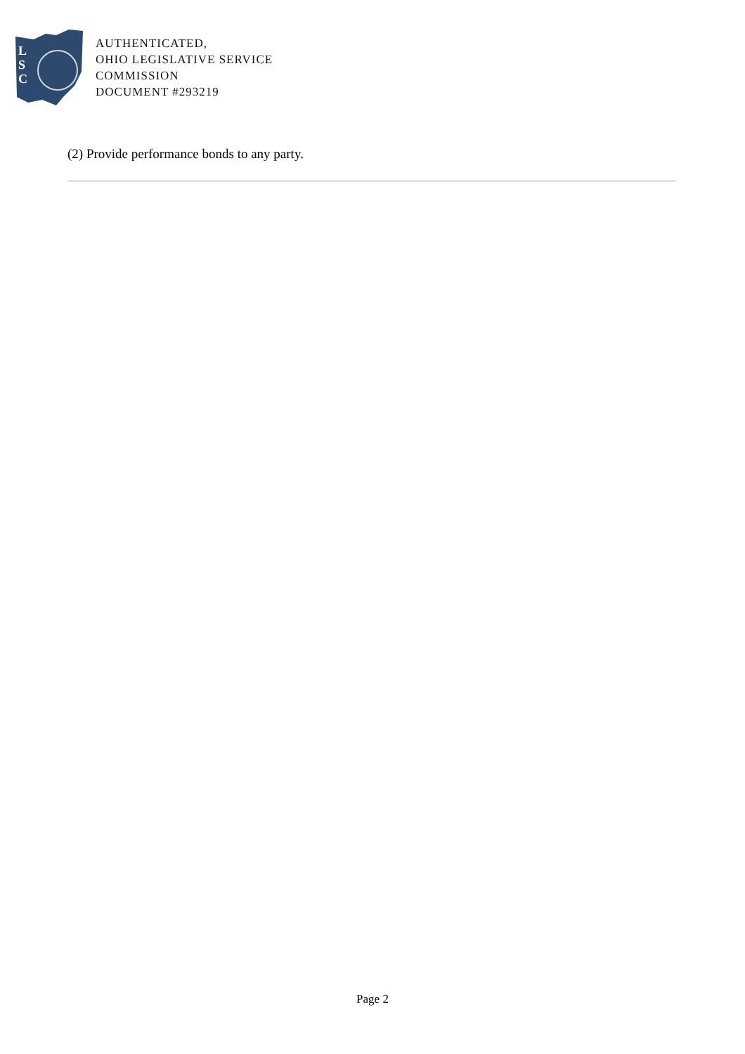L
S
C
AUTHENTICATED,
OHIO LEGISLATIVE SERVICE
COMMISSION
DOCUMENT #293219
(2) Provide performance bonds to any party.
Page 2